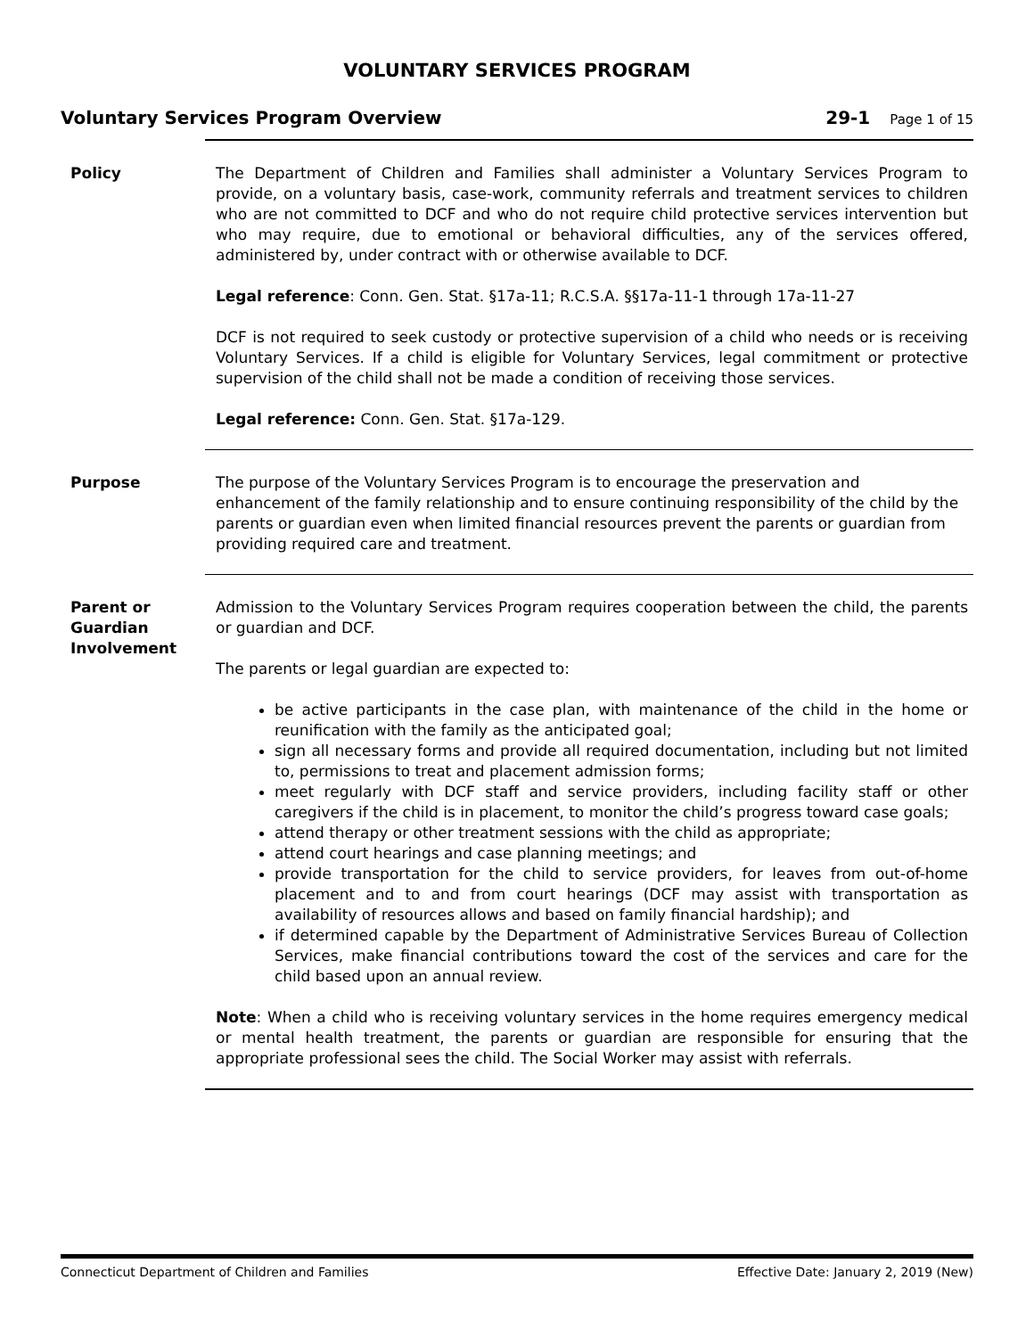VOLUNTARY SERVICES PROGRAM
Voluntary Services Program Overview 29-1 Page 1 of 15
Policy The Department of Children and Families shall administer a Voluntary Services Program to provide, on a voluntary basis, case-work, community referrals and treatment services to children who are not committed to DCF and who do not require child protective services intervention but who may require, due to emotional or behavioral difficulties, any of the services offered, administered by, under contract with or otherwise available to DCF.
Legal reference: Conn. Gen. Stat. §17a-11; R.C.S.A. §§17a-11-1 through 17a-11-27
DCF is not required to seek custody or protective supervision of a child who needs or is receiving Voluntary Services. If a child is eligible for Voluntary Services, legal commitment or protective supervision of the child shall not be made a condition of receiving those services.
Legal reference: Conn. Gen. Stat. §17a-129.
Purpose The purpose of the Voluntary Services Program is to encourage the preservation and enhancement of the family relationship and to ensure continuing responsibility of the child by the parents or guardian even when limited financial resources prevent the parents or guardian from providing required care and treatment.
Parent or Guardian Involvement
Admission to the Voluntary Services Program requires cooperation between the child, the parents or guardian and DCF.
The parents or legal guardian are expected to:
be active participants in the case plan, with maintenance of the child in the home or reunification with the family as the anticipated goal;
sign all necessary forms and provide all required documentation, including but not limited to, permissions to treat and placement admission forms;
meet regularly with DCF staff and service providers, including facility staff or other caregivers if the child is in placement, to monitor the child’s progress toward case goals;
attend therapy or other treatment sessions with the child as appropriate;
attend court hearings and case planning meetings; and
provide transportation for the child to service providers, for leaves from out-of-home placement and to and from court hearings (DCF may assist with transportation as availability of resources allows and based on family financial hardship); and
if determined capable by the Department of Administrative Services Bureau of Collection Services, make financial contributions toward the cost of the services and care for the child based upon an annual review.
Note: When a child who is receiving voluntary services in the home requires emergency medical or mental health treatment, the parents or guardian are responsible for ensuring that the appropriate professional sees the child. The Social Worker may assist with referrals.
Connecticut Department of Children and Families Effective Date: January 2, 2019 (New)